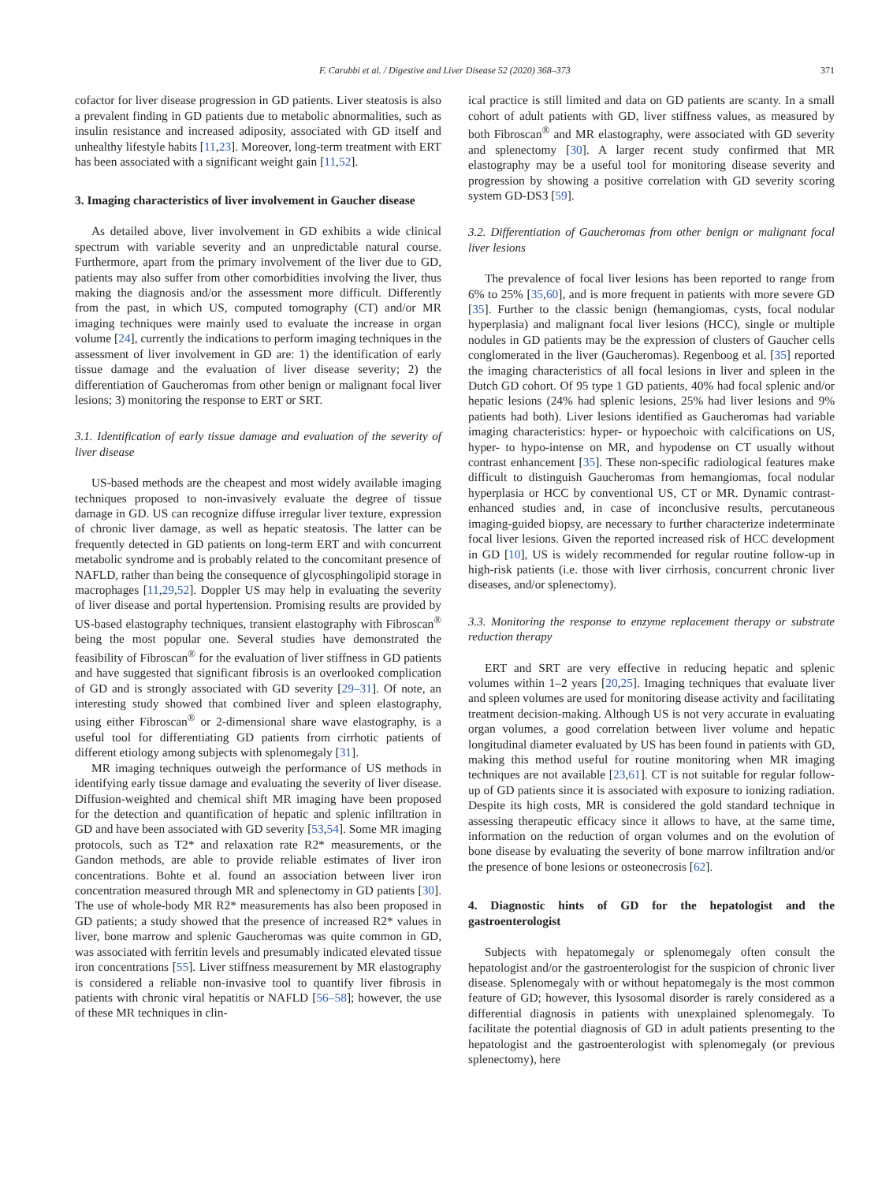F. Carubbi et al. / Digestive and Liver Disease 52 (2020) 368–373 371
cofactor for liver disease progression in GD patients. Liver steatosis is also a prevalent finding in GD patients due to metabolic abnormalities, such as insulin resistance and increased adiposity, associated with GD itself and unhealthy lifestyle habits [11,23]. Moreover, long-term treatment with ERT has been associated with a significant weight gain [11,52].
3. Imaging characteristics of liver involvement in Gaucher disease
As detailed above, liver involvement in GD exhibits a wide clinical spectrum with variable severity and an unpredictable natural course. Furthermore, apart from the primary involvement of the liver due to GD, patients may also suffer from other comorbidities involving the liver, thus making the diagnosis and/or the assessment more difficult. Differently from the past, in which US, computed tomography (CT) and/or MR imaging techniques were mainly used to evaluate the increase in organ volume [24], currently the indications to perform imaging techniques in the assessment of liver involvement in GD are: 1) the identification of early tissue damage and the evaluation of liver disease severity; 2) the differentiation of Gaucheromas from other benign or malignant focal liver lesions; 3) monitoring the response to ERT or SRT.
3.1. Identification of early tissue damage and evaluation of the severity of liver disease
US-based methods are the cheapest and most widely available imaging techniques proposed to non-invasively evaluate the degree of tissue damage in GD. US can recognize diffuse irregular liver texture, expression of chronic liver damage, as well as hepatic steatosis. The latter can be frequently detected in GD patients on long-term ERT and with concurrent metabolic syndrome and is probably related to the concomitant presence of NAFLD, rather than being the consequence of glycosphingolipid storage in macrophages [11,29,52]. Doppler US may help in evaluating the severity of liver disease and portal hypertension. Promising results are provided by US-based elastography techniques, transient elastography with Fibroscan<sup>®</sup> being the most popular one. Several studies have demonstrated the feasibility of Fibroscan<sup>®</sup> for the evaluation of liver stiffness in GD patients and have suggested that significant fibrosis is an overlooked complication of GD and is strongly associated with GD severity [29–31]. Of note, an interesting study showed that combined liver and spleen elastography, using either Fibroscan<sup>®</sup> or 2-dimensional share wave elastography, is a useful tool for differentiating GD patients from cirrhotic patients of different etiology among subjects with splenomegaly [31].
MR imaging techniques outweigh the performance of US methods in identifying early tissue damage and evaluating the severity of liver disease. Diffusion-weighted and chemical shift MR imaging have been proposed for the detection and quantification of hepatic and splenic infiltration in GD and have been associated with GD severity [53,54]. Some MR imaging protocols, such as T2* and relaxation rate R2* measurements, or the Gandon methods, are able to provide reliable estimates of liver iron concentrations. Bohte et al. found an association between liver iron concentration measured through MR and splenectomy in GD patients [30]. The use of whole-body MR R2* measurements has also been proposed in GD patients; a study showed that the presence of increased R2* values in liver, bone marrow and splenic Gaucheromas was quite common in GD, was associated with ferritin levels and presumably indicated elevated tissue iron concentrations [55]. Liver stiffness measurement by MR elastography is considered a reliable non-invasive tool to quantify liver fibrosis in patients with chronic viral hepatitis or NAFLD [56–58]; however, the use of these MR techniques in clin-
ical practice is still limited and data on GD patients are scanty. In a small cohort of adult patients with GD, liver stiffness values, as measured by both Fibroscan<sup>®</sup> and MR elastography, were associated with GD severity and splenectomy [30]. A larger recent study confirmed that MR elastography may be a useful tool for monitoring disease severity and progression by showing a positive correlation with GD severity scoring system GD-DS3 [59].
3.2. Differentiation of Gaucheromas from other benign or malignant focal liver lesions
The prevalence of focal liver lesions has been reported to range from 6% to 25% [35,60], and is more frequent in patients with more severe GD [35]. Further to the classic benign (hemangiomas, cysts, focal nodular hyperplasia) and malignant focal liver lesions (HCC), single or multiple nodules in GD patients may be the expression of clusters of Gaucher cells conglomerated in the liver (Gaucheromas). Regenboog et al. [35] reported the imaging characteristics of all focal lesions in liver and spleen in the Dutch GD cohort. Of 95 type 1 GD patients, 40% had focal splenic and/or hepatic lesions (24% had splenic lesions, 25% had liver lesions and 9% patients had both). Liver lesions identified as Gaucheromas had variable imaging characteristics: hyper- or hypoechoic with calcifications on US, hyper- to hypo-intense on MR, and hypodense on CT usually without contrast enhancement [35]. These non-specific radiological features make difficult to distinguish Gaucheromas from hemangiomas, focal nodular hyperplasia or HCC by conventional US, CT or MR. Dynamic contrast-enhanced studies and, in case of inconclusive results, percutaneous imaging-guided biopsy, are necessary to further characterize indeterminate focal liver lesions. Given the reported increased risk of HCC development in GD [10], US is widely recommended for regular routine follow-up in high-risk patients (i.e. those with liver cirrhosis, concurrent chronic liver diseases, and/or splenectomy).
3.3. Monitoring the response to enzyme replacement therapy or substrate reduction therapy
ERT and SRT are very effective in reducing hepatic and splenic volumes within 1–2 years [20,25]. Imaging techniques that evaluate liver and spleen volumes are used for monitoring disease activity and facilitating treatment decision-making. Although US is not very accurate in evaluating organ volumes, a good correlation between liver volume and hepatic longitudinal diameter evaluated by US has been found in patients with GD, making this method useful for routine monitoring when MR imaging techniques are not available [23,61]. CT is not suitable for regular follow-up of GD patients since it is associated with exposure to ionizing radiation. Despite its high costs, MR is considered the gold standard technique in assessing therapeutic efficacy since it allows to have, at the same time, information on the reduction of organ volumes and on the evolution of bone disease by evaluating the severity of bone marrow infiltration and/or the presence of bone lesions or osteonecrosis [62].
4. Diagnostic hints of GD for the hepatologist and the gastroenterologist
Subjects with hepatomegaly or splenomegaly often consult the hepatologist and/or the gastroenterologist for the suspicion of chronic liver disease. Splenomegaly with or without hepatomegaly is the most common feature of GD; however, this lysosomal disorder is rarely considered as a differential diagnosis in patients with unexplained splenomegaly. To facilitate the potential diagnosis of GD in adult patients presenting to the hepatologist and the gastroenterologist with splenomegaly (or previous splenectomy), here